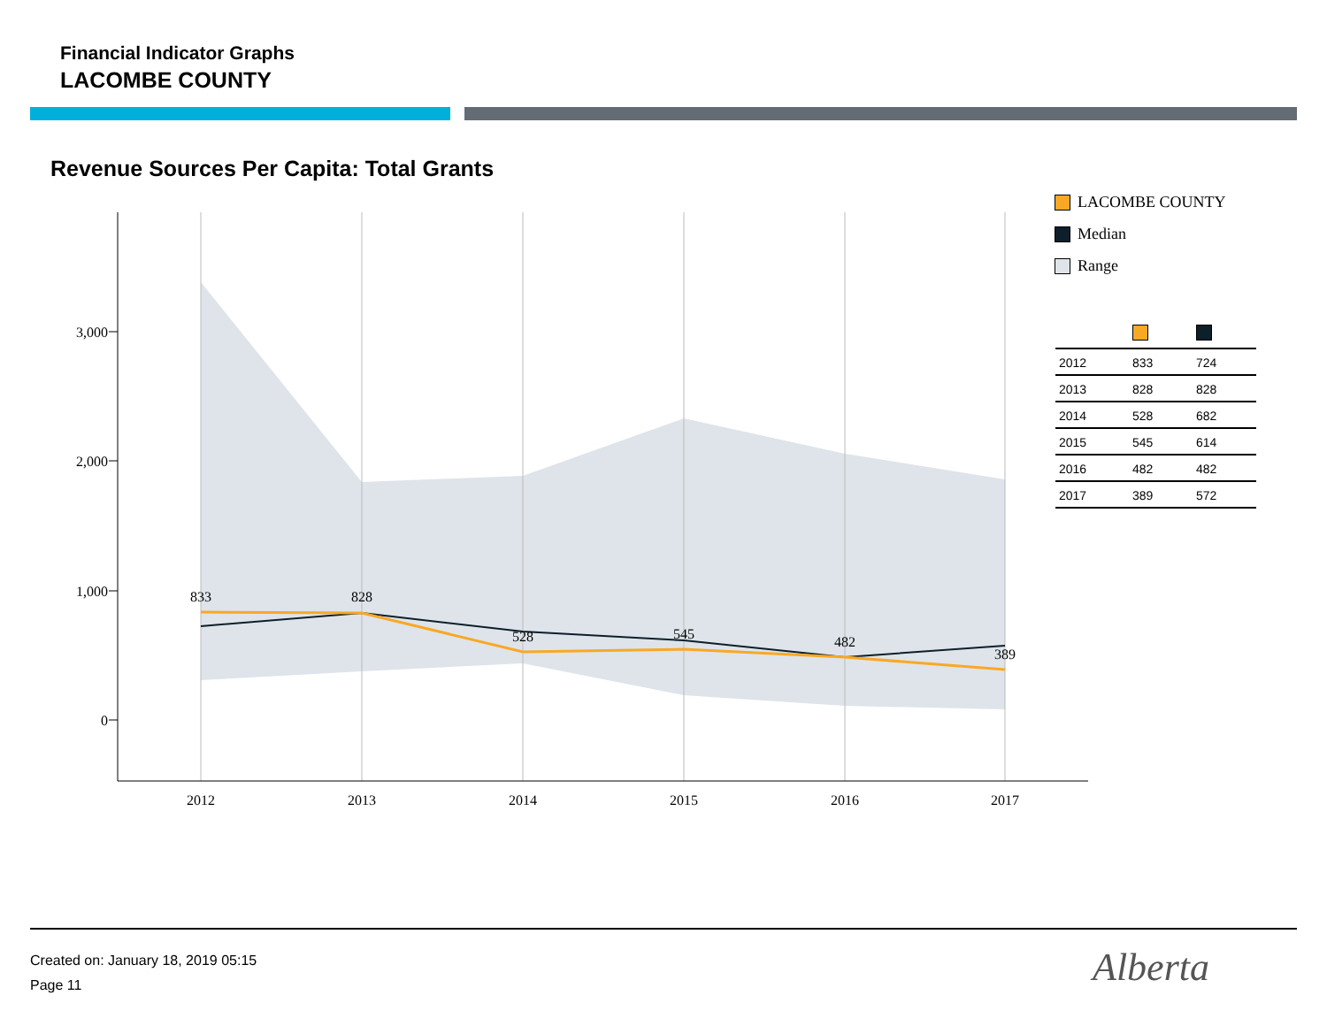Financial Indicator Graphs
LACOMBE COUNTY
Revenue Sources Per Capita: Total Grants
3,000
2,000
1,000
0
2012
2013
2014
2015
2016
2017
833
828
528
545
482
389
LACOMBE COUNTY
Median
Range
| 2012 | 833 | 724 |
| 2013 | 828 | 828 |
| 2014 | 528 | 682 |
| 2015 | 545 | 614 |
| 2016 | 482 | 482 |
| 2017 | 389 | 572 |
Created on: January 18, 2019 05:15
Page 11
Alberta